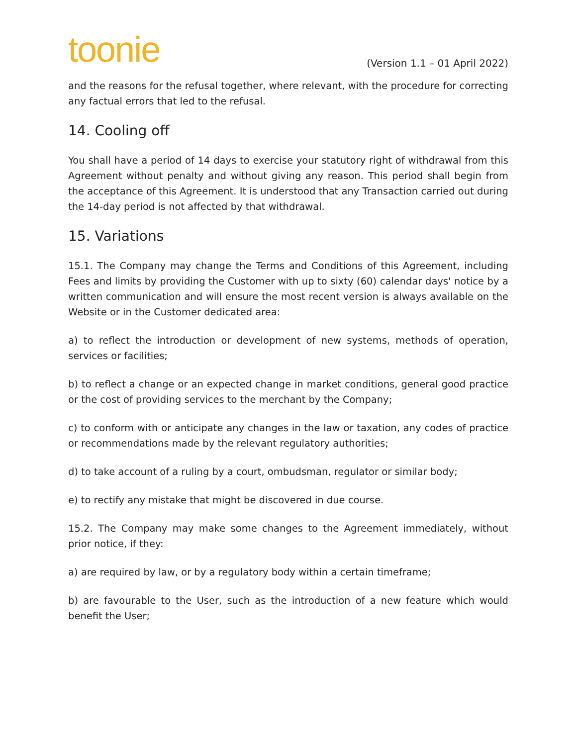toonie
(Version 1.1 – 01 April 2022)
and the reasons for the refusal together, where relevant, with the procedure for correcting any factual errors that led to the refusal.
14. Cooling off
You shall have a period of 14 days to exercise your statutory right of withdrawal from this Agreement without penalty and without giving any reason. This period shall begin from the acceptance of this Agreement. It is understood that any Transaction carried out during the 14-day period is not affected by that withdrawal.
15. Variations
15.1. The Company may change the Terms and Conditions of this Agreement, including Fees and limits by providing the Customer with up to sixty (60) calendar days' notice by a written communication and will ensure the most recent version is always available on the Website or in the Customer dedicated area:
a) to reflect the introduction or development of new systems, methods of operation, services or facilities;
b) to reflect a change or an expected change in market conditions, general good practice or the cost of providing services to the merchant by the Company;
c) to conform with or anticipate any changes in the law or taxation, any codes of practice or recommendations made by the relevant regulatory authorities;
d) to take account of a ruling by a court, ombudsman, regulator or similar body;
e) to rectify any mistake that might be discovered in due course.
15.2. The Company may make some changes to the Agreement immediately, without prior notice, if they:
a) are required by law, or by a regulatory body within a certain timeframe;
b) are favourable to the User, such as the introduction of a new feature which would benefit the User;